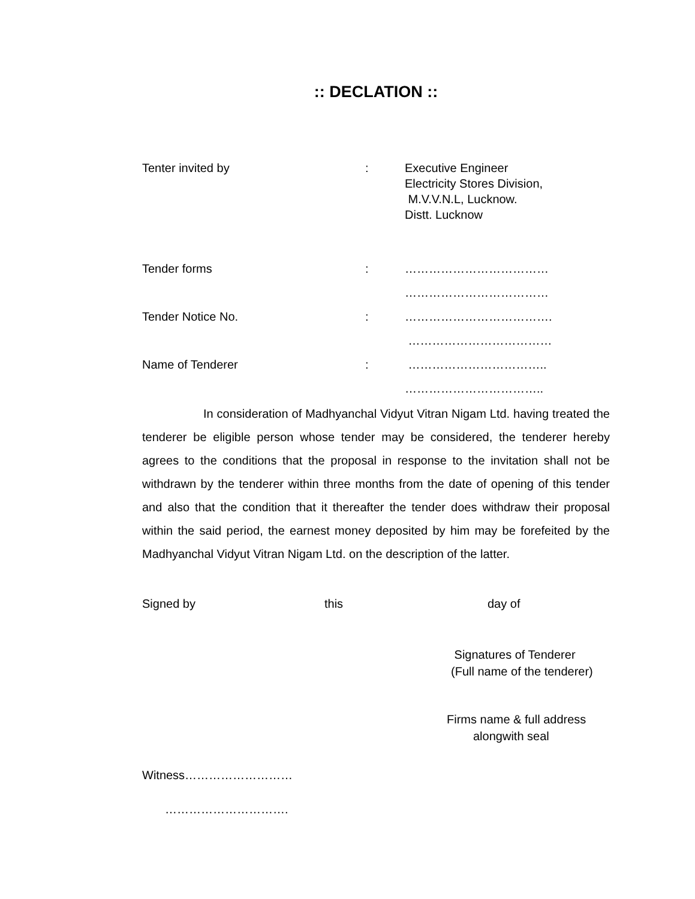:: DECLATION ::
Tenter invited by : Executive Engineer
Electricity Stores Division,
M.V.V.N.L, Lucknow.
Distt. Lucknow
Tender forms : ………………………………
………………………………
Tender Notice No. : ……………………………….
………………………………
Name of Tenderer : ……………………………..
……………………………..
In consideration of Madhyanchal Vidyut Vitran Nigam Ltd. having treated the tenderer be eligible person whose tender may be considered, the tenderer hereby agrees to the conditions that the proposal in response to the invitation shall not be withdrawn by the tenderer within three months from the date of opening of this tender and also that the condition that it thereafter the tender does withdraw their proposal within the said period, the earnest money deposited by him may be forefeited by the Madhyanchal Vidyut Vitran Nigam Ltd. on the description of the latter.
Signed by this day of
Signatures of Tenderer
(Full name of the tenderer)
Firms name & full address
alongwith seal
Witness………………………
………………………….